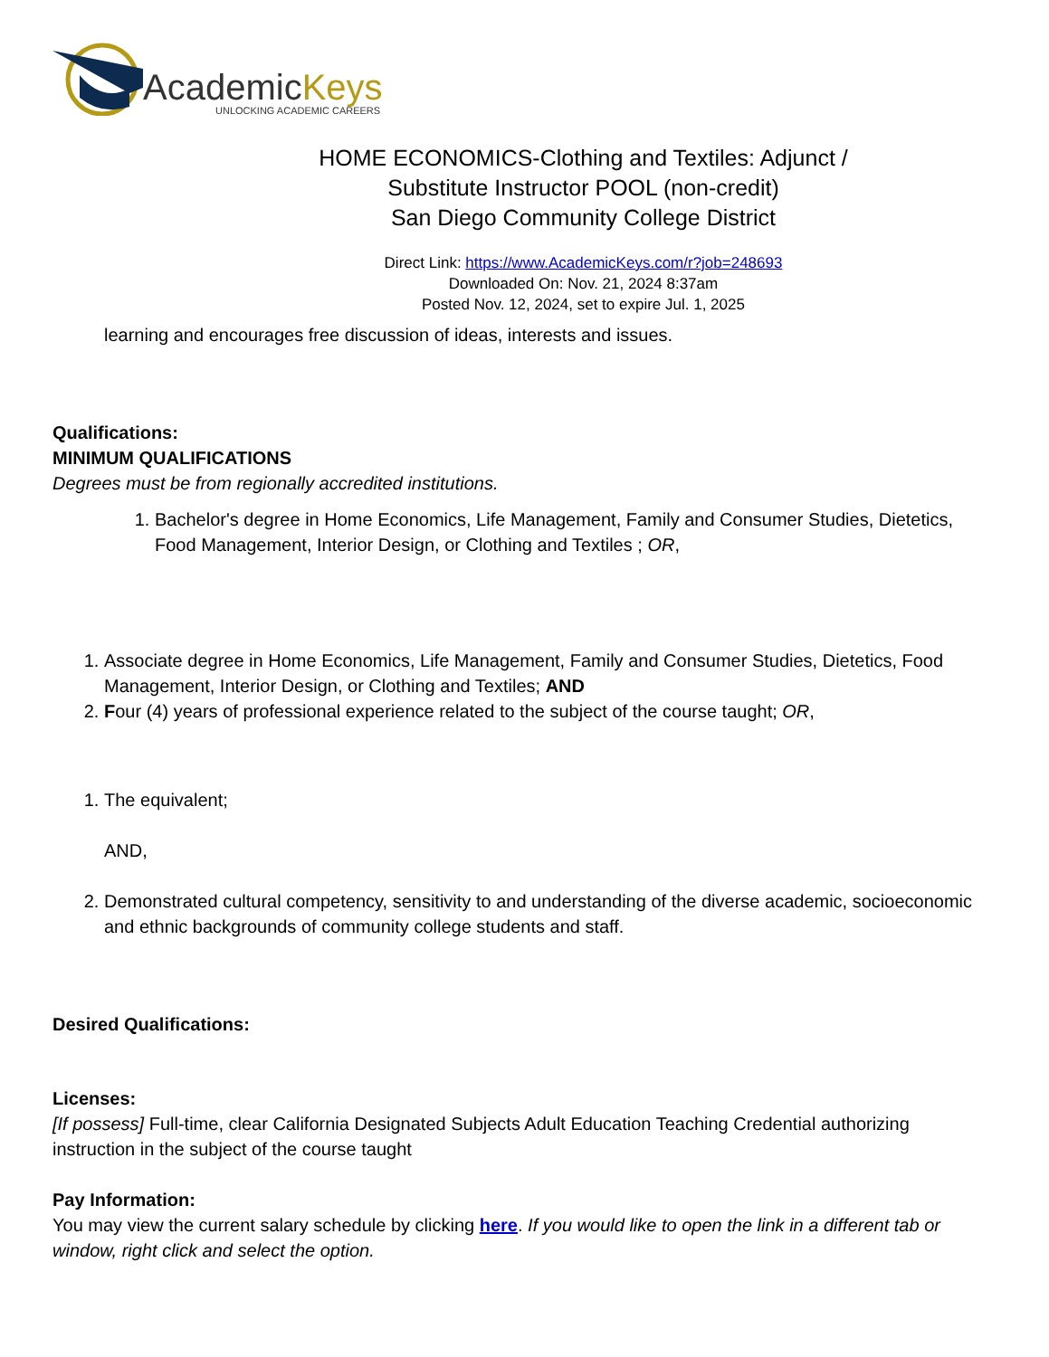AcademicKeys
UNLOCKING ACADEMIC CAREERS
HOME ECONOMICS-Clothing and Textiles: Adjunct /
Substitute Instructor POOL (non-credit)
San Diego Community College District
Direct Link: https://www.AcademicKeys.com/r?job=248693
Downloaded On: Nov. 21, 2024 8:37am
Posted Nov. 12, 2024, set to expire Jul. 1, 2025
learning and encourages free discussion of ideas, interests and issues.
Qualifications:
MINIMUM QUALIFICATIONS
Degrees must be from regionally accredited institutions.
1. Bachelor's degree in Home Economics, Life Management, Family and Consumer Studies, Dietetics, Food Management, Interior Design, or Clothing and Textiles ; OR,
1. Associate degree in Home Economics, Life Management, Family and Consumer Studies, Dietetics, Food Management, Interior Design, or Clothing and Textiles; AND
2. Four (4) years of professional experience related to the subject of the course taught; OR,
1. The equivalent;
AND,
2. Demonstrated cultural competency, sensitivity to and understanding of the diverse academic, socioeconomic and ethnic backgrounds of community college students and staff.
Desired Qualifications:
Licenses:
[If possess] Full-time, clear California Designated Subjects Adult Education Teaching Credential authorizing instruction in the subject of the course taught
Pay Information:
You may view the current salary schedule by clicking here. If you would like to open the link in a different tab or window, right click and select the option.